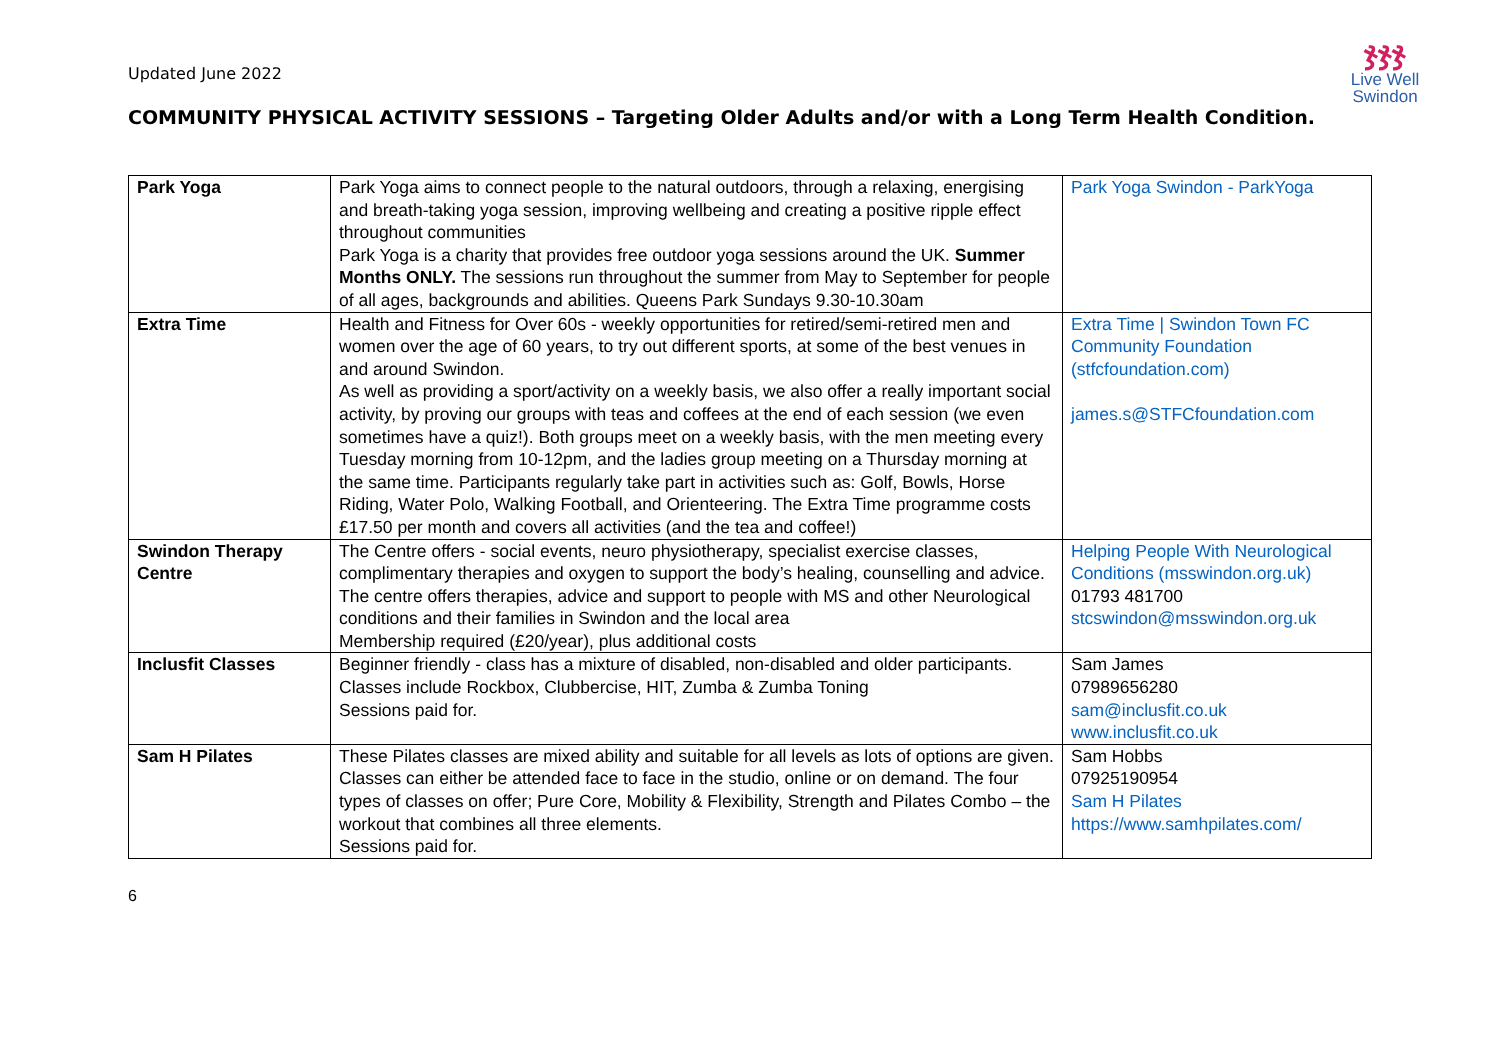Updated June 2022
COMMUNITY PHYSICAL ACTIVITY SESSIONS – Targeting Older Adults and/or with a Long Term Health Condition.
ჯჯჯ
Live Well
Swindon
| Park Yoga | Park Yoga aims to connect people to the natural outdoors, through a relaxing, energising and breath-taking yoga session, improving wellbeing and creating a positive ripple effect throughout communities Park Yoga is a charity that provides free outdoor yoga sessions around the UK. Summer Months ONLY. The sessions run throughout the summer from May to September for people of all ages, backgrounds and abilities. Queens Park Sundays 9.30-10.30am | Park Yoga Swindon - ParkYoga |
| Extra Time | Health and Fitness for Over 60s - weekly opportunities for retired/semi-retired men and women over the age of 60 years, to try out different sports, at some of the best venues in and around Swindon. As well as providing a sport/activity on a weekly basis, we also offer a really important social activity, by proving our groups with teas and coffees at the end of each session (we even sometimes have a quiz!). Both groups meet on a weekly basis, with the men meeting every Tuesday morning from 10-12pm, and the ladies group meeting on a Thursday morning at the same time. Participants regularly take part in activities such as: Golf, Bowls, Horse Riding, Water Polo, Walking Football, and Orienteering. The Extra Time programme costs £17.50 per month and covers all activities (and the tea and coffee!) | Extra Time / Swindon Town FC Community Foundation (stfcfoundation.com) james.s@STFCfoundation.com |
| Swindon Therapy Centre | The Centre offers - social events, neuro physiotherapy, specialist exercise classes, complimentary therapies and oxygen to support the body’s healing, counselling and advice. The centre offers therapies, advice and support to people with MS and other Neurological conditions and their families in Swindon and the local area Membership required (£20/year), plus additional costs | Helping People With Neurological Conditions (msswindon.org.uk) 01793 481700 stcswindon@msswindon.org.uk |
| Inclusfit Classes | Beginner friendly - class has a mixture of disabled, non-disabled and older participants. Classes include Rockbox, Clubbercise, HIT, Zumba & Zumba Toning Sessions paid for. | Sam James 07989656280 sam@inclusfit.co.uk www.inclusfit.co.uk |
| Sam H Pilates | These Pilates classes are mixed ability and suitable for all levels as lots of options are given. Classes can either be attended face to face in the studio, online or on demand. The four types of classes on offer; Pure Core, Mobility & Flexibility, Strength and Pilates Combo – the workout that combines all three elements. Sessions paid for. | Sam Hobbs 07925190954 Sam H Pilates https://www.samhpilates.com/ |
6